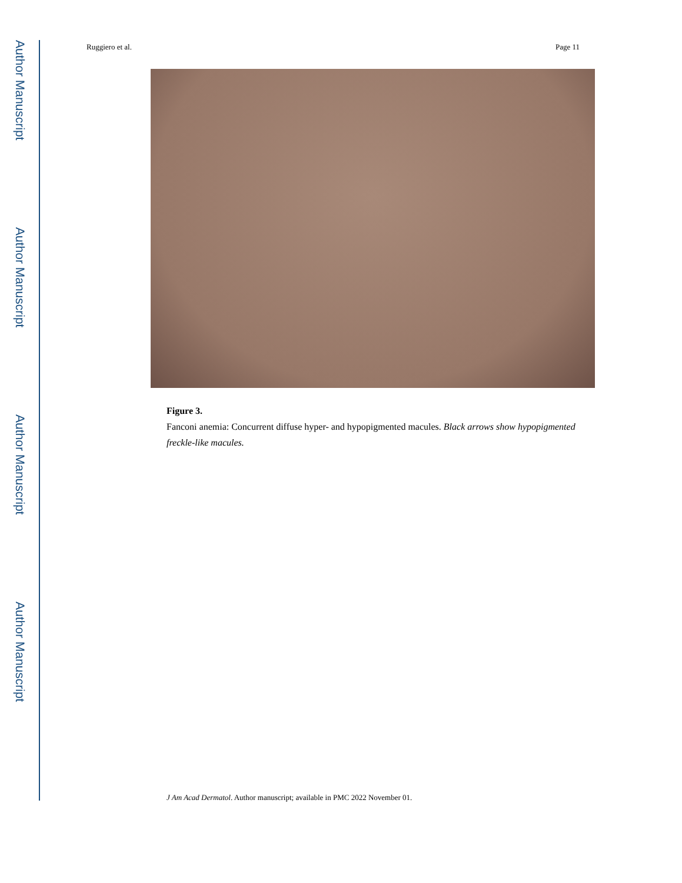Author Manuscript
Author Manuscript
Author Manuscript
Author Manuscript
Ruggiero et al. Page 11
Figure 3.
Fanconi anemia: Concurrent diffuse hyper- and hypopigmented macules. Black arrows show hypopigmented freckle-like macules.
J Am Acad Dermatol. Author manuscript; available in PMC 2022 November 01.